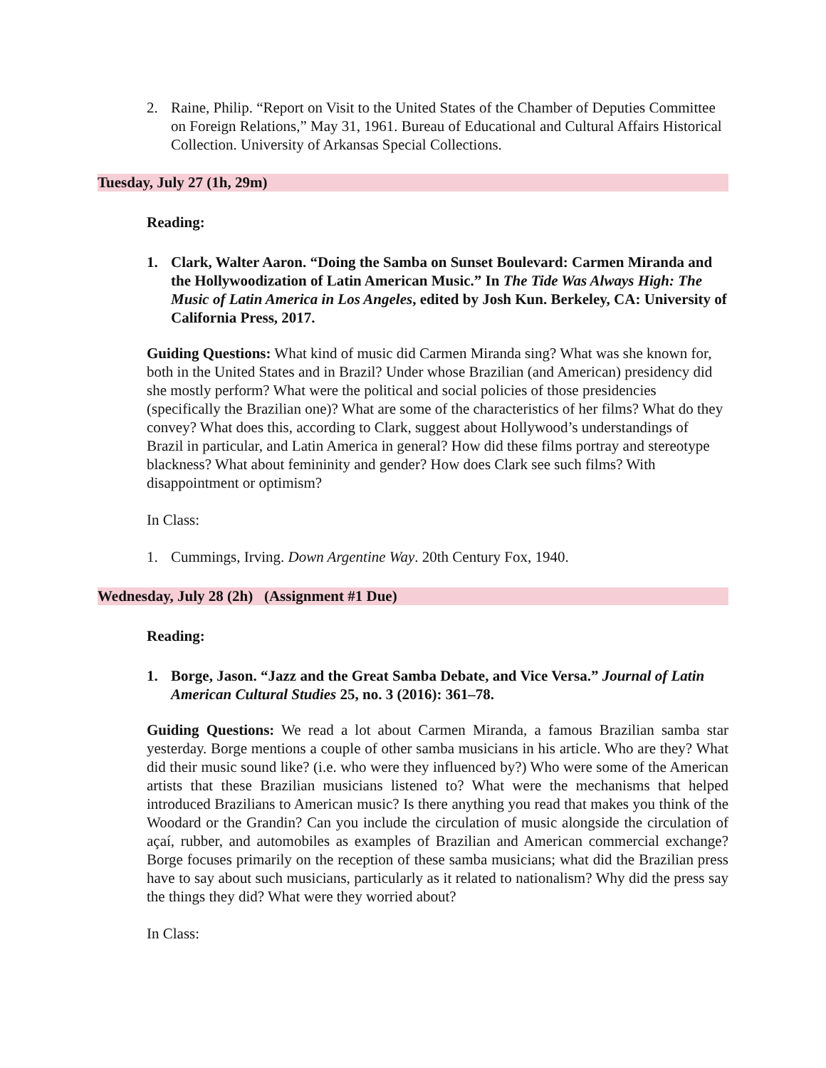2. Raine, Philip. “Report on Visit to the United States of the Chamber of Deputies Committee on Foreign Relations,” May 31, 1961. Bureau of Educational and Cultural Affairs Historical Collection. University of Arkansas Special Collections.
Tuesday, July 27 (1h, 29m)
Reading:
1. Clark, Walter Aaron. “Doing the Samba on Sunset Boulevard: Carmen Miranda and the Hollywoodization of Latin American Music.” In The Tide Was Always High: The Music of Latin America in Los Angeles, edited by Josh Kun. Berkeley, CA: University of California Press, 2017.
Guiding Questions: What kind of music did Carmen Miranda sing? What was she known for, both in the United States and in Brazil? Under whose Brazilian (and American) presidency did she mostly perform? What were the political and social policies of those presidencies (specifically the Brazilian one)? What are some of the characteristics of her films? What do they convey? What does this, according to Clark, suggest about Hollywood’s understandings of Brazil in particular, and Latin America in general? How did these films portray and stereotype blackness? What about femininity and gender? How does Clark see such films? With disappointment or optimism?
In Class:
1. Cummings, Irving. Down Argentine Way. 20th Century Fox, 1940.
Wednesday, July 28 (2h) (Assignment #1 Due)
Reading:
1. Borge, Jason. “Jazz and the Great Samba Debate, and Vice Versa.” Journal of Latin American Cultural Studies 25, no. 3 (2016): 361–78.
Guiding Questions: We read a lot about Carmen Miranda, a famous Brazilian samba star yesterday. Borge mentions a couple of other samba musicians in his article. Who are they? What did their music sound like? (i.e. who were they influenced by?) Who were some of the American artists that these Brazilian musicians listened to? What were the mechanisms that helped introduced Brazilians to American music? Is there anything you read that makes you think of the Woodard or the Grandin? Can you include the circulation of music alongside the circulation of açaí, rubber, and automobiles as examples of Brazilian and American commercial exchange? Borge focuses primarily on the reception of these samba musicians; what did the Brazilian press have to say about such musicians, particularly as it related to nationalism? Why did the press say the things they did? What were they worried about?
In Class: